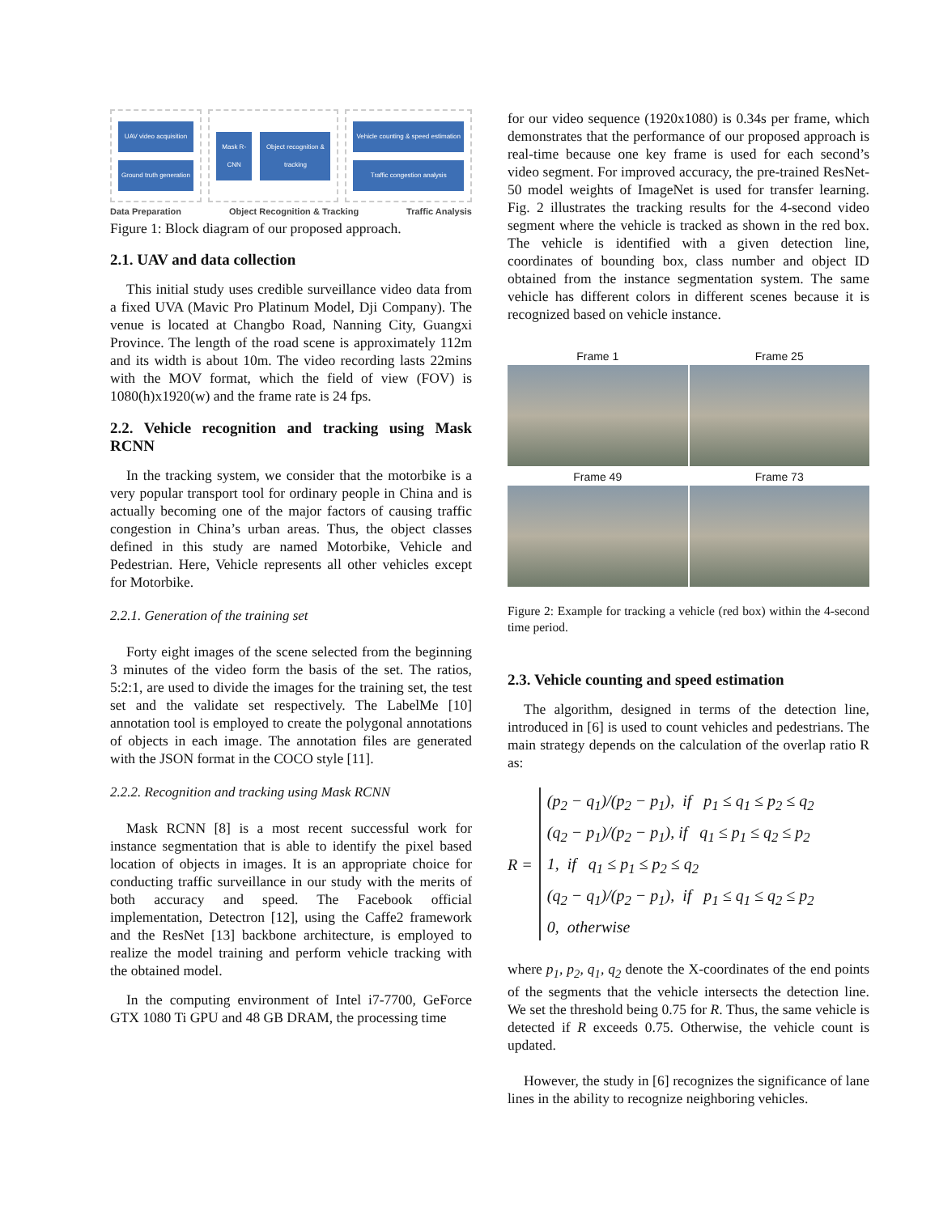UAV video acquisition
Ground truth generation
Mask R-CNN Object recognition & tracking
Vehicle counting & speed estimation
Traffic congestion analysis
Data Preparation Object Recognition & Tracking Traffic Analysis
Figure 1: Block diagram of our proposed approach.
2.1. UAV and data collection
This initial study uses credible surveillance video data from a fixed UVA (Mavic Pro Platinum Model, Dji Company). The venue is located at Changbo Road, Nanning City, Guangxi Province. The length of the road scene is approximately 112m and its width is about 10m. The video recording lasts 22mins with the MOV format, which the field of view (FOV) is 1080(h)x1920(w) and the frame rate is 24 fps.
2.2. Vehicle recognition and tracking using Mask RCNN
In the tracking system, we consider that the motorbike is a very popular transport tool for ordinary people in China and is actually becoming one of the major factors of causing traffic congestion in China’s urban areas. Thus, the object classes defined in this study are named Motorbike, Vehicle and Pedestrian. Here, Vehicle represents all other vehicles except for Motorbike.
2.2.1. Generation of the training set
Forty eight images of the scene selected from the beginning 3 minutes of the video form the basis of the set. The ratios, 5:2:1, are used to divide the images for the training set, the test set and the validate set respectively. The LabelMe [10] annotation tool is employed to create the polygonal annotations of objects in each image. The annotation files are generated with the JSON format in the COCO style [11].
2.2.2. Recognition and tracking using Mask RCNN
Mask RCNN [8] is a most recent successful work for instance segmentation that is able to identify the pixel based location of objects in images. It is an appropriate choice for conducting traffic surveillance in our study with the merits of both accuracy and speed. The Facebook official implementation, Detectron [12], using the Caffe2 framework and the ResNet [13] backbone architecture, is employed to realize the model training and perform vehicle tracking with the obtained model.
In the computing environment of Intel i7-7700, GeForce GTX 1080 Ti GPU and 48 GB DRAM, the processing time
for our video sequence (1920x1080) is 0.34s per frame, which demonstrates that the performance of our proposed approach is real-time because one key frame is used for each second’s video segment. For improved accuracy, the pre-trained ResNet-50 model weights of ImageNet is used for transfer learning. Fig. 2 illustrates the tracking results for the 4-second video segment where the vehicle is tracked as shown in the red box. The vehicle is identified with a given detection line, coordinates of bounding box, class number and object ID obtained from the instance segmentation system. The same vehicle has different colors in different scenes because it is recognized based on vehicle instance.
Frame 1
Frame 25
Frame 49
Frame 73
Figure 2: Example for tracking a vehicle (red box) within the 4-second time period.
2.3. Vehicle counting and speed estimation
The algorithm, designed in terms of the detection line, introduced in [6] is used to count vehicles and pedestrians. The main strategy depends on the calculation of the overlap ratio R as:
R =
(p<sub>2</sub> − q<sub>1</sub>)/(p<sub>2</sub> − p<sub>1</sub>), if p<sub>1</sub> ≤ q<sub>1</sub> ≤ p<sub>2</sub> ≤ q<sub>2</sub>
(q<sub>2</sub> − p<sub>1</sub>)/(p<sub>2</sub> − p<sub>1</sub>), if q<sub>1</sub> ≤ p<sub>1</sub> ≤ q<sub>2</sub> ≤ p<sub>2</sub>
1, if q<sub>1</sub> ≤ p<sub>1</sub> ≤ p<sub>2</sub> ≤ q<sub>2</sub>
(q<sub>2</sub> − q<sub>1</sub>)/(p<sub>2</sub> − p<sub>1</sub>), if p<sub>1</sub> ≤ q<sub>1</sub> ≤ q<sub>2</sub> ≤ p<sub>2</sub>
0, otherwise
where p<sub>1</sub>, p<sub>2</sub>, q<sub>1</sub>, q<sub>2</sub> denote the X-coordinates of the end points of the segments that the vehicle intersects the detection line. We set the threshold being 0.75 for R. Thus, the same vehicle is detected if R exceeds 0.75. Otherwise, the vehicle count is updated.
However, the study in [6] recognizes the significance of lane lines in the ability to recognize neighboring vehicles.